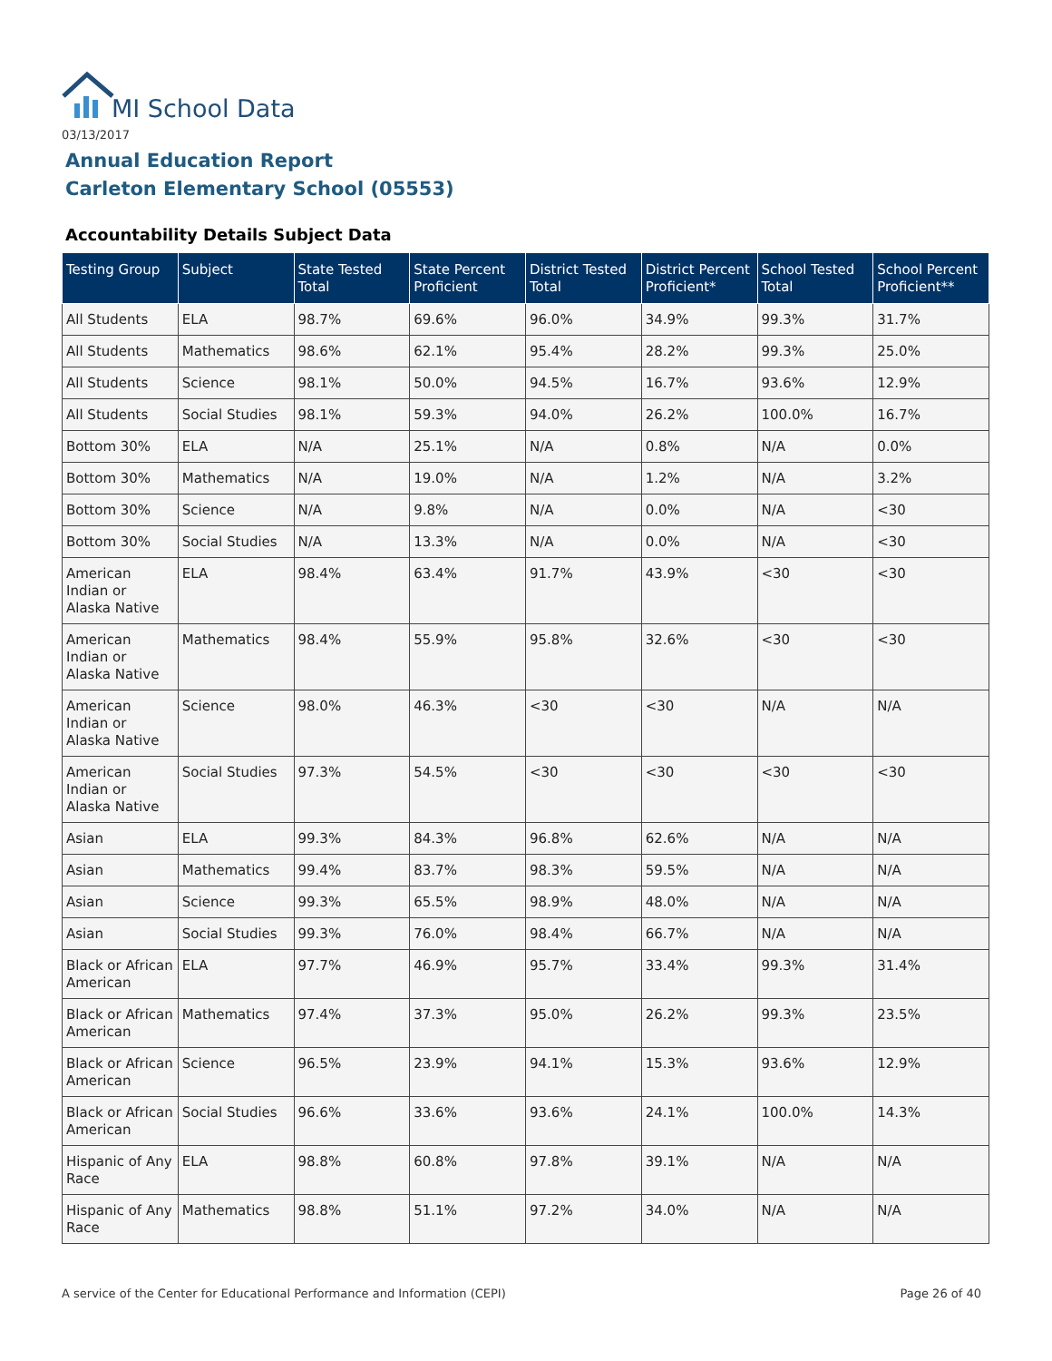MI School Data
03/13/2017
Annual Education Report
Carleton Elementary School (05553)
Accountability Details Subject Data
| Testing Group | Subject | State Tested Total | State Percent Proficient | District Tested Total | District Percent Proficient* | School Tested Total | School Percent Proficient** |
| --- | --- | --- | --- | --- | --- | --- | --- |
| All Students | ELA | 98.7% | 69.6% | 96.0% | 34.9% | 99.3% | 31.7% |
| All Students | Mathematics | 98.6% | 62.1% | 95.4% | 28.2% | 99.3% | 25.0% |
| All Students | Science | 98.1% | 50.0% | 94.5% | 16.7% | 93.6% | 12.9% |
| All Students | Social Studies | 98.1% | 59.3% | 94.0% | 26.2% | 100.0% | 16.7% |
| Bottom 30% | ELA | N/A | 25.1% | N/A | 0.8% | N/A | 0.0% |
| Bottom 30% | Mathematics | N/A | 19.0% | N/A | 1.2% | N/A | 3.2% |
| Bottom 30% | Science | N/A | 9.8% | N/A | 0.0% | N/A | <30 |
| Bottom 30% | Social Studies | N/A | 13.3% | N/A | 0.0% | N/A | <30 |
| American Indian or Alaska Native | ELA | 98.4% | 63.4% | 91.7% | 43.9% | <30 | <30 |
| American Indian or Alaska Native | Mathematics | 98.4% | 55.9% | 95.8% | 32.6% | <30 | <30 |
| American Indian or Alaska Native | Science | 98.0% | 46.3% | <30 | <30 | N/A | N/A |
| American Indian or Alaska Native | Social Studies | 97.3% | 54.5% | <30 | <30 | <30 | <30 |
| Asian | ELA | 99.3% | 84.3% | 96.8% | 62.6% | N/A | N/A |
| Asian | Mathematics | 99.4% | 83.7% | 98.3% | 59.5% | N/A | N/A |
| Asian | Science | 99.3% | 65.5% | 98.9% | 48.0% | N/A | N/A |
| Asian | Social Studies | 99.3% | 76.0% | 98.4% | 66.7% | N/A | N/A |
| Black or African American | ELA | 97.7% | 46.9% | 95.7% | 33.4% | 99.3% | 31.4% |
| Black or African American | Mathematics | 97.4% | 37.3% | 95.0% | 26.2% | 99.3% | 23.5% |
| Black or African American | Science | 96.5% | 23.9% | 94.1% | 15.3% | 93.6% | 12.9% |
| Black or African American | Social Studies | 96.6% | 33.6% | 93.6% | 24.1% | 100.0% | 14.3% |
| Hispanic of Any Race | ELA | 98.8% | 60.8% | 97.8% | 39.1% | N/A | N/A |
| Hispanic of Any Race | Mathematics | 98.8% | 51.1% | 97.2% | 34.0% | N/A | N/A |
A service of the Center for Educational Performance and Information (CEPI) Page 26 of 40